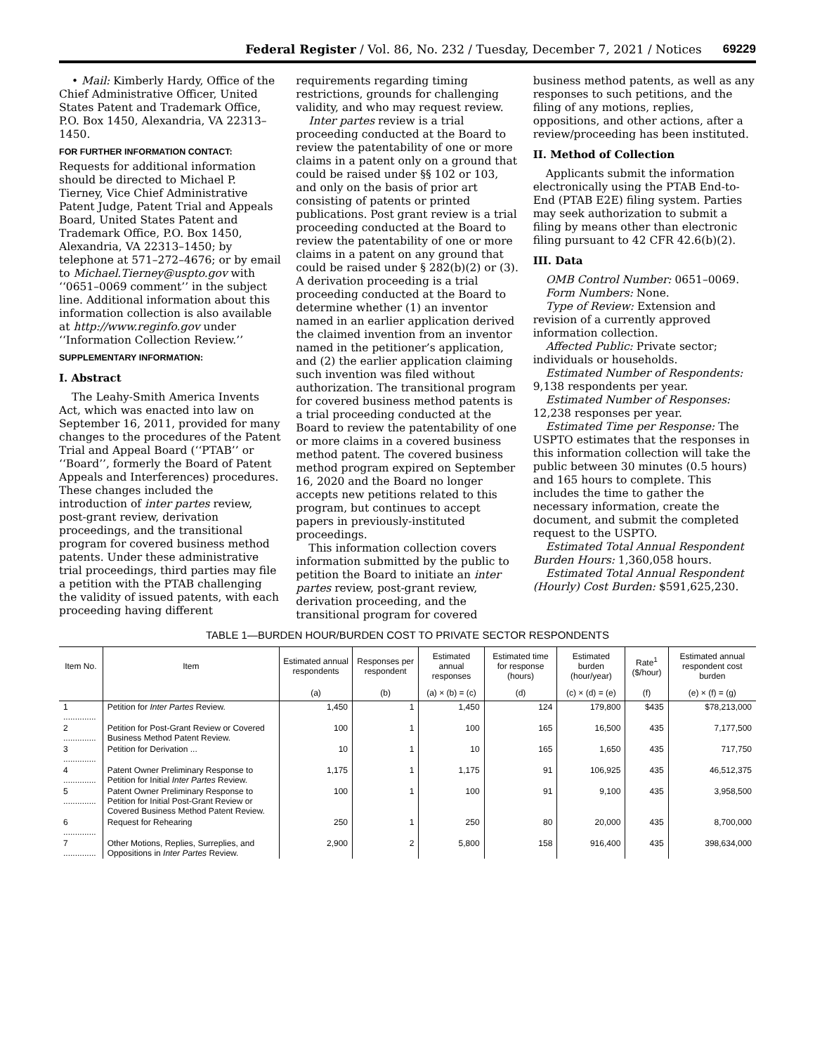Federal Register / Vol. 86, No. 232 / Tuesday, December 7, 2021 / Notices 69229
• Mail: Kimberly Hardy, Office of the Chief Administrative Officer, United States Patent and Trademark Office, P.O. Box 1450, Alexandria, VA 22313–1450.
FOR FURTHER INFORMATION CONTACT:
Requests for additional information should be directed to Michael P. Tierney, Vice Chief Administrative Patent Judge, Patent Trial and Appeals Board, United States Patent and Trademark Office, P.O. Box 1450, Alexandria, VA 22313–1450; by telephone at 571–272–4676; or by email to Michael.Tierney@uspto.gov with ‘‘0651–0069 comment’’ in the subject line. Additional information about this information collection is also available at http://www.reginfo.gov under ‘‘Information Collection Review.’’
SUPPLEMENTARY INFORMATION:
I. Abstract
The Leahy-Smith America Invents Act, which was enacted into law on September 16, 2011, provided for many changes to the procedures of the Patent Trial and Appeal Board (‘‘PTAB’’ or ‘‘Board’’, formerly the Board of Patent Appeals and Interferences) procedures. These changes included the introduction of inter partes review, post-grant review, derivation proceedings, and the transitional program for covered business method patents. Under these administrative trial proceedings, third parties may file a petition with the PTAB challenging the validity of issued patents, with each proceeding having different
requirements regarding timing restrictions, grounds for challenging validity, and who may request review.
Inter partes review is a trial proceeding conducted at the Board to review the patentability of one or more claims in a patent only on a ground that could be raised under §§ 102 or 103, and only on the basis of prior art consisting of patents or printed publications. Post grant review is a trial proceeding conducted at the Board to review the patentability of one or more claims in a patent on any ground that could be raised under § 282(b)(2) or (3). A derivation proceeding is a trial proceeding conducted at the Board to determine whether (1) an inventor named in an earlier application derived the claimed invention from an inventor named in the petitioner’s application, and (2) the earlier application claiming such invention was filed without authorization. The transitional program for covered business method patents is a trial proceeding conducted at the Board to review the patentability of one or more claims in a covered business method patent. The covered business method program expired on September 16, 2020 and the Board no longer accepts new petitions related to this program, but continues to accept papers in previously-instituted proceedings.
This information collection covers information submitted by the public to petition the Board to initiate an inter partes review, post-grant review, derivation proceeding, and the transitional program for covered
business method patents, as well as any responses to such petitions, and the filing of any motions, replies, oppositions, and other actions, after a review/proceeding has been instituted.
II. Method of Collection
Applicants submit the information electronically using the PTAB End-to-End (PTAB E2E) filing system. Parties may seek authorization to submit a filing by means other than electronic filing pursuant to 42 CFR 42.6(b)(2).
III. Data
OMB Control Number: 0651–0069.
Form Numbers: None.
Type of Review: Extension and revision of a currently approved information collection.
Affected Public: Private sector; individuals or households.
Estimated Number of Respondents: 9,138 respondents per year.
Estimated Number of Responses: 12,238 responses per year.
Estimated Time per Response: The USPTO estimates that the responses in this information collection will take the public between 30 minutes (0.5 hours) and 165 hours to complete. This includes the time to gather the necessary information, create the document, and submit the completed request to the USPTO.
Estimated Total Annual Respondent Burden Hours: 1,360,058 hours.
Estimated Total Annual Respondent (Hourly) Cost Burden: $591,625,230.
TABLE 1—BURDEN HOUR/BURDEN COST TO PRIVATE SECTOR RESPONDENTS
| Item No. | Item | Estimated annual respondents | Responses per respondent | Estimated annual responses | Estimated time for response (hours) | Estimated burden (hour/year) | Rate<sup>1</sup> ($/hour) | Estimated annual respondent cost burden |
| --- | --- | --- | --- | --- | --- | --- | --- | --- |
| | | (a) | (b) | (a) × (b) = (c) | (d) | (c) × (d) = (e) | (f) | (e) × (f) = (g) |
| 1 .............. | Petition for Inter Partes Review. | 1,450 | 1 | 1,450 | 124 | 179,800 | $435 | $78,213,000 |
| 2 .............. | Petition for Post-Grant Review or Covered Business Method Patent Review. | 100 | 1 | 100 | 165 | 16,500 | 435 | 7,177,500 |
| 3 .............. | Petition for Derivation ... | 10 | 1 | 10 | 165 | 1,650 | 435 | 717,750 |
| 4 .............. | Patent Owner Preliminary Response to Petition for Initial Inter Partes Review. | 1,175 | 1 | 1,175 | 91 | 106,925 | 435 | 46,512,375 |
| 5 .............. | Patent Owner Preliminary Response to Petition for Initial Post-Grant Review or Covered Business Method Patent Review. | 100 | 1 | 100 | 91 | 9,100 | 435 | 3,958,500 |
| 6 .............. | Request for Rehearing | 250 | 1 | 250 | 80 | 20,000 | 435 | 8,700,000 |
| 7 .............. | Other Motions, Replies, Surreplies, and Oppositions in Inter Partes Review. | 2,900 | 2 | 5,800 | 158 | 916,400 | 435 | 398,634,000 |